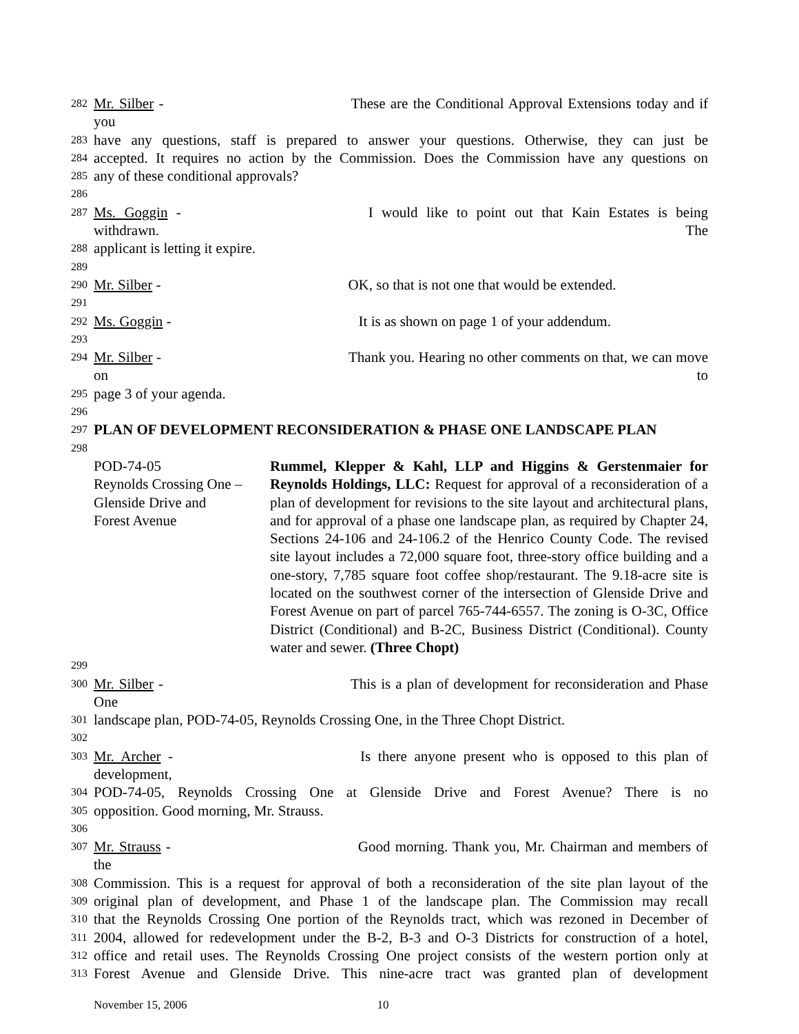282 Mr. Silber - These are the Conditional Approval Extensions today and if you
283 have any questions, staff is prepared to answer your questions. Otherwise, they can just be
284 accepted. It requires no action by the Commission. Does the Commission have any questions on
285 any of these conditional approvals?
286
287 Ms. Goggin - I would like to point out that Kain Estates is being withdrawn. The
288 applicant is letting it expire.
289
290 Mr. Silber - OK, so that is not one that would be extended.
291
292 Ms. Goggin - It is as shown on page 1 of your addendum.
293
294 Mr. Silber - Thank you. Hearing no other comments on that, we can move on to
295 page 3 of your agenda.
296
297 PLAN OF DEVELOPMENT RECONSIDERATION & PHASE ONE LANDSCAPE PLAN
298
POD-74-05
Reynolds Crossing One –
Glenside Drive and
Forest Avenue
Rummel, Klepper & Kahl, LLP and Higgins & Gerstenmaier for Reynolds Holdings, LLC: Request for approval of a reconsideration of a plan of development for revisions to the site layout and architectural plans, and for approval of a phase one landscape plan, as required by Chapter 24, Sections 24-106 and 24-106.2 of the Henrico County Code. The revised site layout includes a 72,000 square foot, three-story office building and a one-story, 7,785 square foot coffee shop/restaurant. The 9.18-acre site is located on the southwest corner of the intersection of Glenside Drive and Forest Avenue on part of parcel 765-744-6557. The zoning is O-3C, Office District (Conditional) and B-2C, Business District (Conditional). County water and sewer. (Three Chopt)
299
300 Mr. Silber - This is a plan of development for reconsideration and Phase One
301 landscape plan, POD-74-05, Reynolds Crossing One, in the Three Chopt District.
302
303 Mr. Archer - Is there anyone present who is opposed to this plan of development,
304 POD-74-05, Reynolds Crossing One at Glenside Drive and Forest Avenue? There is no
305 opposition. Good morning, Mr. Strauss.
306
307 Mr. Strauss - Good morning. Thank you, Mr. Chairman and members of the
308 Commission. This is a request for approval of both a reconsideration of the site plan layout of the
309 original plan of development, and Phase 1 of the landscape plan. The Commission may recall
310 that the Reynolds Crossing One portion of the Reynolds tract, which was rezoned in December of
311 2004, allowed for redevelopment under the B-2, B-3 and O-3 Districts for construction of a hotel,
312 office and retail uses. The Reynolds Crossing One project consists of the western portion only at
313 Forest Avenue and Glenside Drive. This nine-acre tract was granted plan of development
November 15, 2006 10